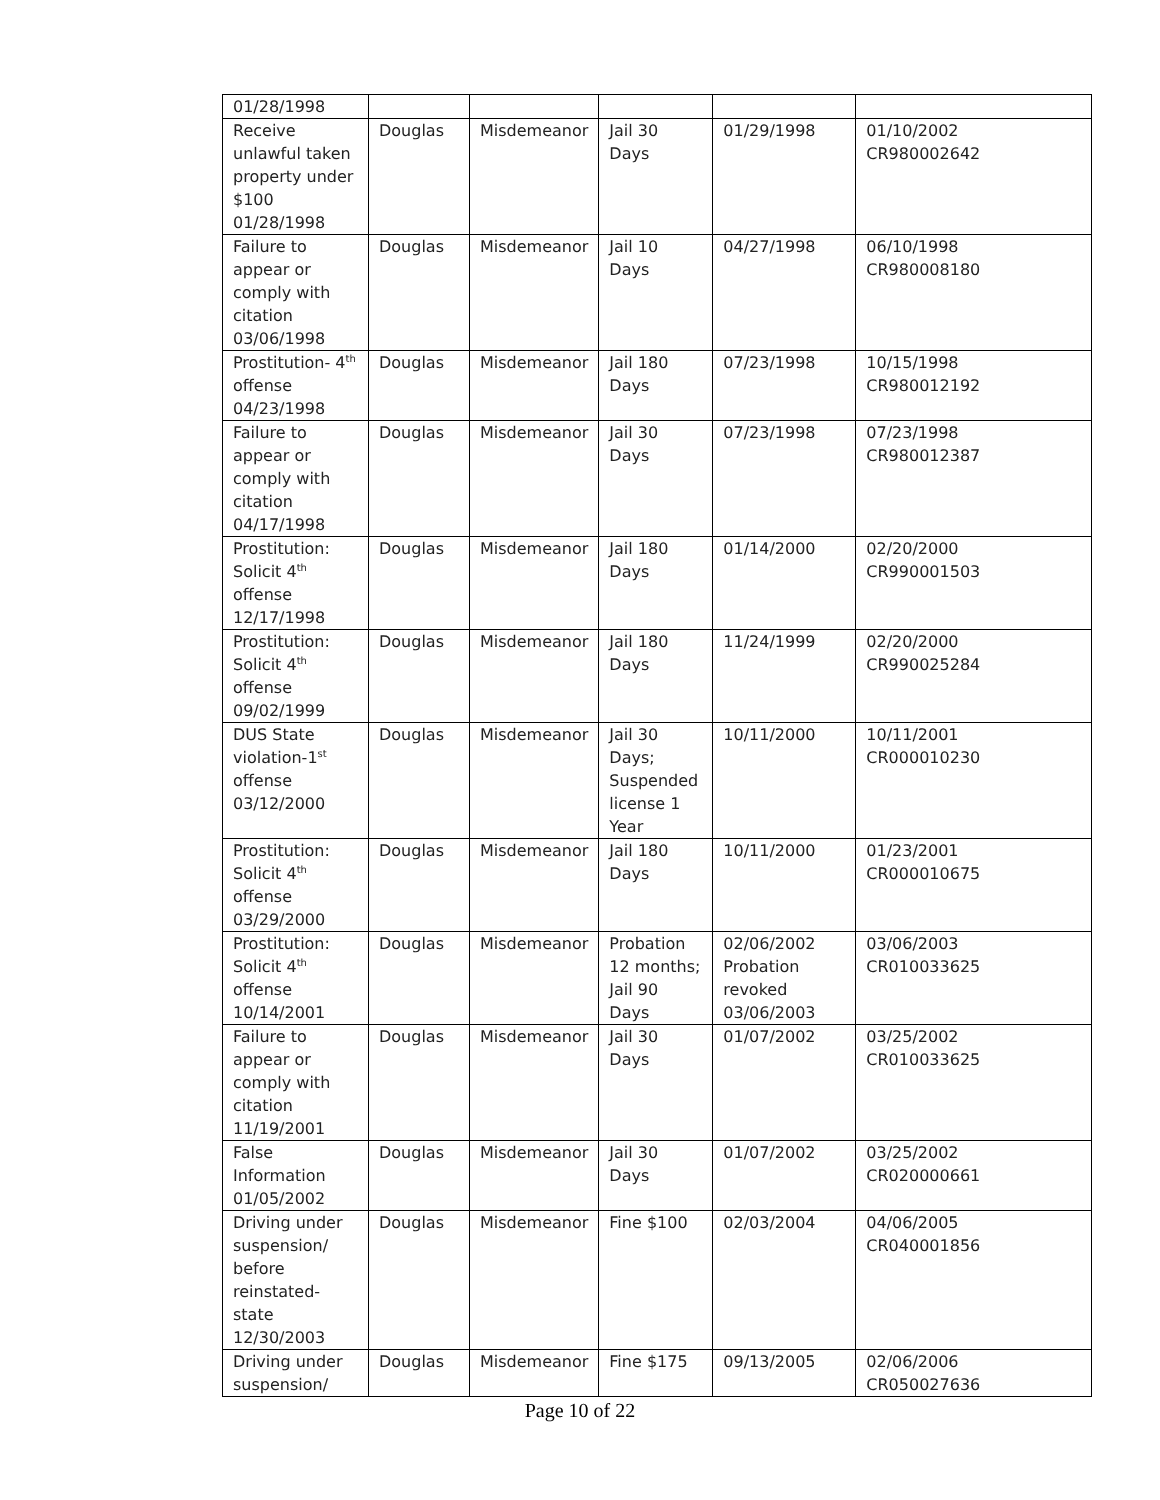| 01/28/1998 | | | | | |
| Receive unlawful taken property under $100 01/28/1998 | Douglas | Misdemeanor | Jail 30 Days | 01/29/1998 | 01/10/2002 CR980002642 |
| Failure to appear or comply with citation 03/06/1998 | Douglas | Misdemeanor | Jail 10 Days | 04/27/1998 | 06/10/1998 CR980008180 |
| Prostitution- 4<sup>th</sup> offense 04/23/1998 | Douglas | Misdemeanor | Jail 180 Days | 07/23/1998 | 10/15/1998 CR980012192 |
| Failure to appear or comply with citation 04/17/1998 | Douglas | Misdemeanor | Jail 30 Days | 07/23/1998 | 07/23/1998 CR980012387 |
| Prostitution: Solicit 4<sup>th</sup> offense 12/17/1998 | Douglas | Misdemeanor | Jail 180 Days | 01/14/2000 | 02/20/2000 CR990001503 |
| Prostitution: Solicit 4<sup>th</sup> offense 09/02/1999 | Douglas | Misdemeanor | Jail 180 Days | 11/24/1999 | 02/20/2000 CR990025284 |
| DUS State violation-1<sup>st</sup> offense 03/12/2000 | Douglas | Misdemeanor | Jail 30 Days; Suspended license 1 Year | 10/11/2000 | 10/11/2001 CR000010230 |
| Prostitution: Solicit 4<sup>th</sup> offense 03/29/2000 | Douglas | Misdemeanor | Jail 180 Days | 10/11/2000 | 01/23/2001 CR000010675 |
| Prostitution: Solicit 4<sup>th</sup> offense 10/14/2001 | Douglas | Misdemeanor | Probation 12 months; Jail 90 Days | 02/06/2002 Probation revoked 03/06/2003 | 03/06/2003 CR010033625 |
| Failure to appear or comply with citation 11/19/2001 | Douglas | Misdemeanor | Jail 30 Days | 01/07/2002 | 03/25/2002 CR010033625 |
| False Information 01/05/2002 | Douglas | Misdemeanor | Jail 30 Days | 01/07/2002 | 03/25/2002 CR020000661 |
| Driving under suspension/ before reinstated-state 12/30/2003 | Douglas | Misdemeanor | Fine $100 | 02/03/2004 | 04/06/2005 CR040001856 |
| Driving under suspension/ | Douglas | Misdemeanor | Fine $175 | 09/13/2005 | 02/06/2006 CR050027636 |
Page 10 of 22